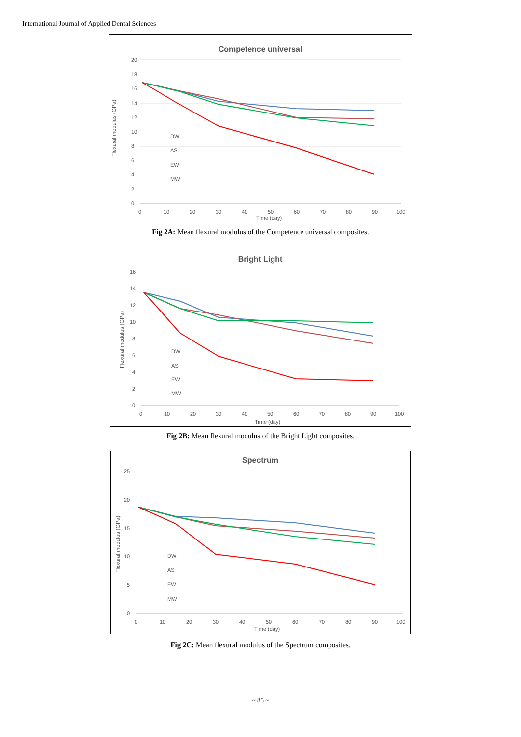International Journal of Applied Dental Sciences
Competence universal
Flexural modulus (GPa)
20
18
16
14
12
10
8
6
4
2
0
0
10
20
30
40
50
60
70
80
90
100
Time (day)
DW
AS
EW
MW
Fig 2A: Mean flexural modulus of the Competence universal composites.
Bright Light
Flexural modulus (GPa)
16
14
12
10
8
6
4
2
0
0
10
20
30
40
50
60
70
80
90
100
Time (day)
DW
AS
EW
MW
Fig 2B: Mean flexural modulus of the Bright Light composites.
Spectrum
Flexural modulus (GPa)
25
20
15
10
5
0
0
10
20
30
40
50
60
70
80
90
100
Time (day)
DW
AS
EW
MW
Fig 2C: Mean flexural modulus of the Spectrum composites.
~ 85 ~